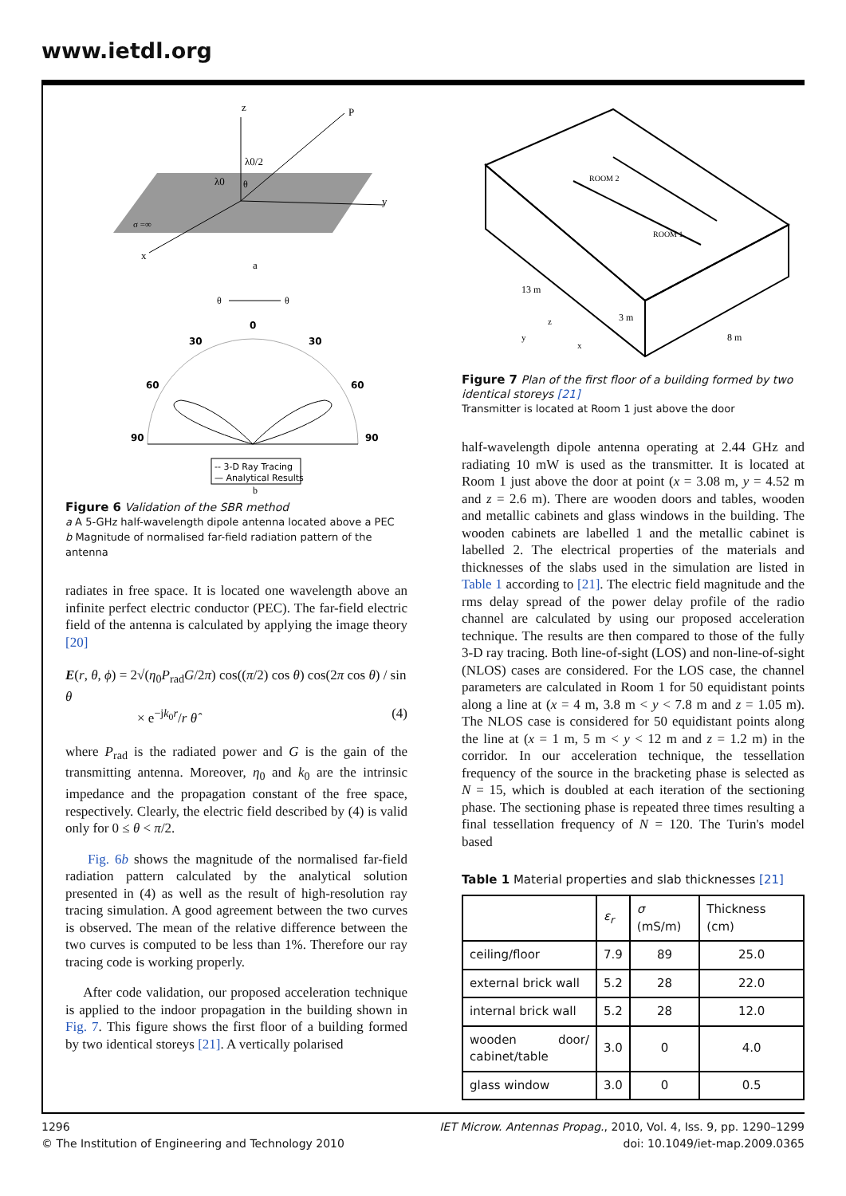www.ietdl.org
z
P
y
x
λ0/2
λ0
θ
σ =∞
a
θ
θ
0
30
30
60
60
90
90
-- 3-D Ray Tracing
— Analytical Results
b
Figure 6 Validation of the SBR method
a A 5-GHz half-wavelength dipole antenna located above a PEC
b Magnitude of normalised far-field radiation pattern of the antenna
radiates in free space. It is located one wavelength above an infinite perfect electric conductor (PEC). The far-field electric field of the antenna is calculated by applying the image theory [20]
E(r, θ, ϕ) = 2√(η<sub>0</sub>P<sub>rad</sub>G/2π) cos((π/2) cos θ) cos(2π cos θ) / sin θ
× e<sup>−jk<sub>0</sub>r</sup>/r θ̂ (4)
where P<sub>rad</sub> is the radiated power and G is the gain of the transmitting antenna. Moreover, η<sub>0</sub> and k<sub>0</sub> are the intrinsic impedance and the propagation constant of the free space, respectively. Clearly, the electric field described by (4) is valid only for 0 ≤ θ < π/2.
Fig. 6b shows the magnitude of the normalised far-field radiation pattern calculated by the analytical solution presented in (4) as well as the result of high-resolution ray tracing simulation. A good agreement between the two curves is observed. The mean of the relative difference between the two curves is computed to be less than 1%. Therefore our ray tracing code is working properly.
After code validation, our proposed acceleration technique is applied to the indoor propagation in the building shown in Fig. 7. This figure shows the first floor of a building formed by two identical storeys [21]. A vertically polarised
ROOM 2
ROOM 1
13 m
3 m
8 m
y
z
x
Figure 7 Plan of the first floor of a building formed by two identical storeys [21]
Transmitter is located at Room 1 just above the door
half-wavelength dipole antenna operating at 2.44 GHz and radiating 10 mW is used as the transmitter. It is located at Room 1 just above the door at point (x = 3.08 m, y = 4.52 m and z = 2.6 m). There are wooden doors and tables, wooden and metallic cabinets and glass windows in the building. The wooden cabinets are labelled 1 and the metallic cabinet is labelled 2. The electrical properties of the materials and thicknesses of the slabs used in the simulation are listed in Table 1 according to [21]. The electric field magnitude and the rms delay spread of the power delay profile of the radio channel are calculated by using our proposed acceleration technique. The results are then compared to those of the fully 3-D ray tracing. Both line-of-sight (LOS) and non-line-of-sight (NLOS) cases are considered. For the LOS case, the channel parameters are calculated in Room 1 for 50 equidistant points along a line at (x = 4 m, 3.8 m < y < 7.8 m and z = 1.05 m). The NLOS case is considered for 50 equidistant points along the line at (x = 1 m, 5 m < y < 12 m and z = 1.2 m) in the corridor. In our acceleration technique, the tessellation frequency of the source in the bracketing phase is selected as N = 15, which is doubled at each iteration of the sectioning phase. The sectioning phase is repeated three times resulting a final tessellation frequency of N = 120. The Turin's model based
Table 1 Material properties and slab thicknesses [21]
| | ε<sub>r</sub> | σ (mS/m) | Thickness (cm) |
| --- | --- | --- | --- |
| ceiling/floor | 7.9 | 89 | 25.0 |
| external brick wall | 5.2 | 28 | 22.0 |
| internal brick wall | 5.2 | 28 | 12.0 |
| wooden door/ cabinet/table | 3.0 | 0 | 4.0 |
| glass window | 3.0 | 0 | 0.5 |
1296
© The Institution of Engineering and Technology 2010
IET Microw. Antennas Propag., 2010, Vol. 4, Iss. 9, pp. 1290–1299
doi: 10.1049/iet-map.2009.0365